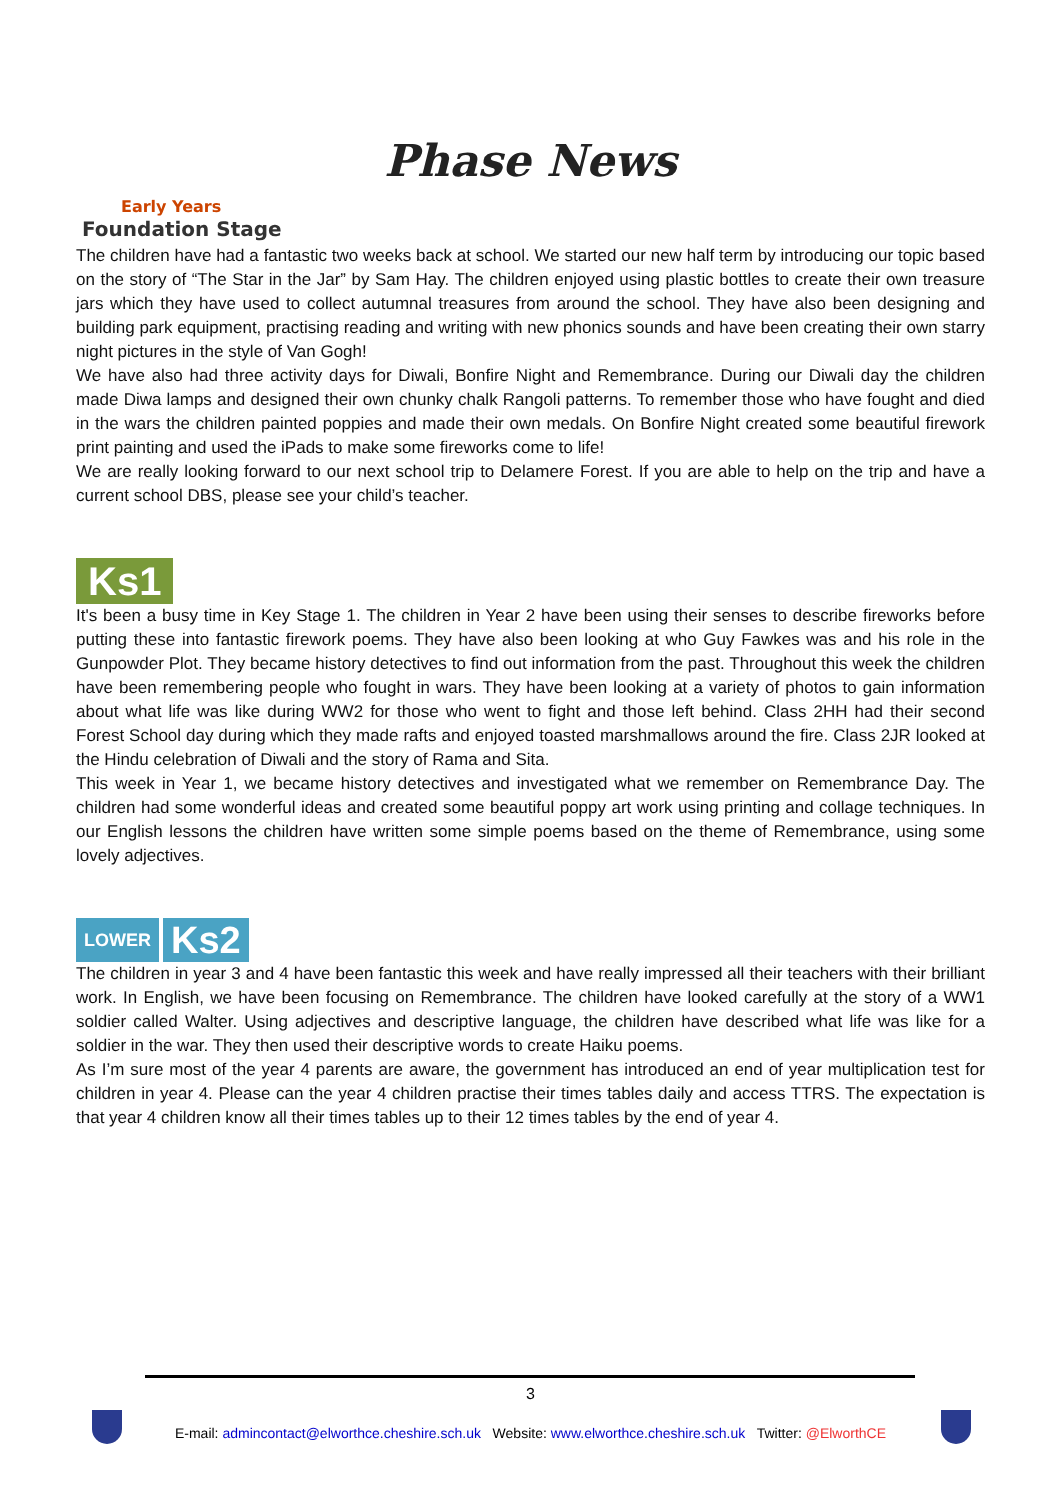Phase News
Early Years
Foundation Stage
The children have had a fantastic two weeks back at school. We started our new half term by introducing our topic based on the story of “The Star in the Jar” by Sam Hay. The children enjoyed using plastic bottles to create their own treasure jars which they have used to collect autumnal treasures from around the school. They have also been designing and building park equipment, practising reading and writing with new phonics sounds and have been creating their own starry night pictures in the style of Van Gogh!
We have also had three activity days for Diwali, Bonfire Night and Remembrance. During our Diwali day the children made Diwa lamps and designed their own chunky chalk Rangoli patterns. To remember those who have fought and died in the wars the children painted poppies and made their own medals. On Bonfire Night created some beautiful firework print painting and used the iPads to make some fireworks come to life!
We are really looking forward to our next school trip to Delamere Forest. If you are able to help on the trip and have a current school DBS, please see your child’s teacher.
Ks1
It's been a busy time in Key Stage 1. The children in Year 2 have been using their senses to describe fireworks before putting these into fantastic firework poems. They have also been looking at who Guy Fawkes was and his role in the Gunpowder Plot. They became history detectives to find out information from the past. Throughout this week the children have been remembering people who fought in wars. They have been looking at a variety of photos to gain information about what life was like during WW2 for those who went to fight and those left behind. Class 2HH had their second Forest School day during which they made rafts and enjoyed toasted marshmallows around the fire. Class 2JR looked at the Hindu celebration of Diwali and the story of Rama and Sita.
This week in Year 1, we became history detectives and investigated what we remember on Remembrance Day. The children had some wonderful ideas and created some beautiful poppy art work using printing and collage techniques. In our English lessons the children have written some simple poems based on the theme of Remembrance, using some lovely adjectives.
LOWER Ks2
The children in year 3 and 4 have been fantastic this week and have really impressed all their teachers with their brilliant work. In English, we have been focusing on Remembrance. The children have looked carefully at the story of a WW1 soldier called Walter. Using adjectives and descriptive language, the children have described what life was like for a soldier in the war. They then used their descriptive words to create Haiku poems.
As I’m sure most of the year 4 parents are aware, the government has introduced an end of year multiplication test for children in year 4. Please can the year 4 children practise their times tables daily and access TTRS. The expectation is that year 4 children know all their times tables up to their 12 times tables by the end of year 4.
3
E-mail: admincontact@elworthce.cheshire.sch.uk Website: www.elworthce.cheshire.sch.uk Twitter: @ElworthCE